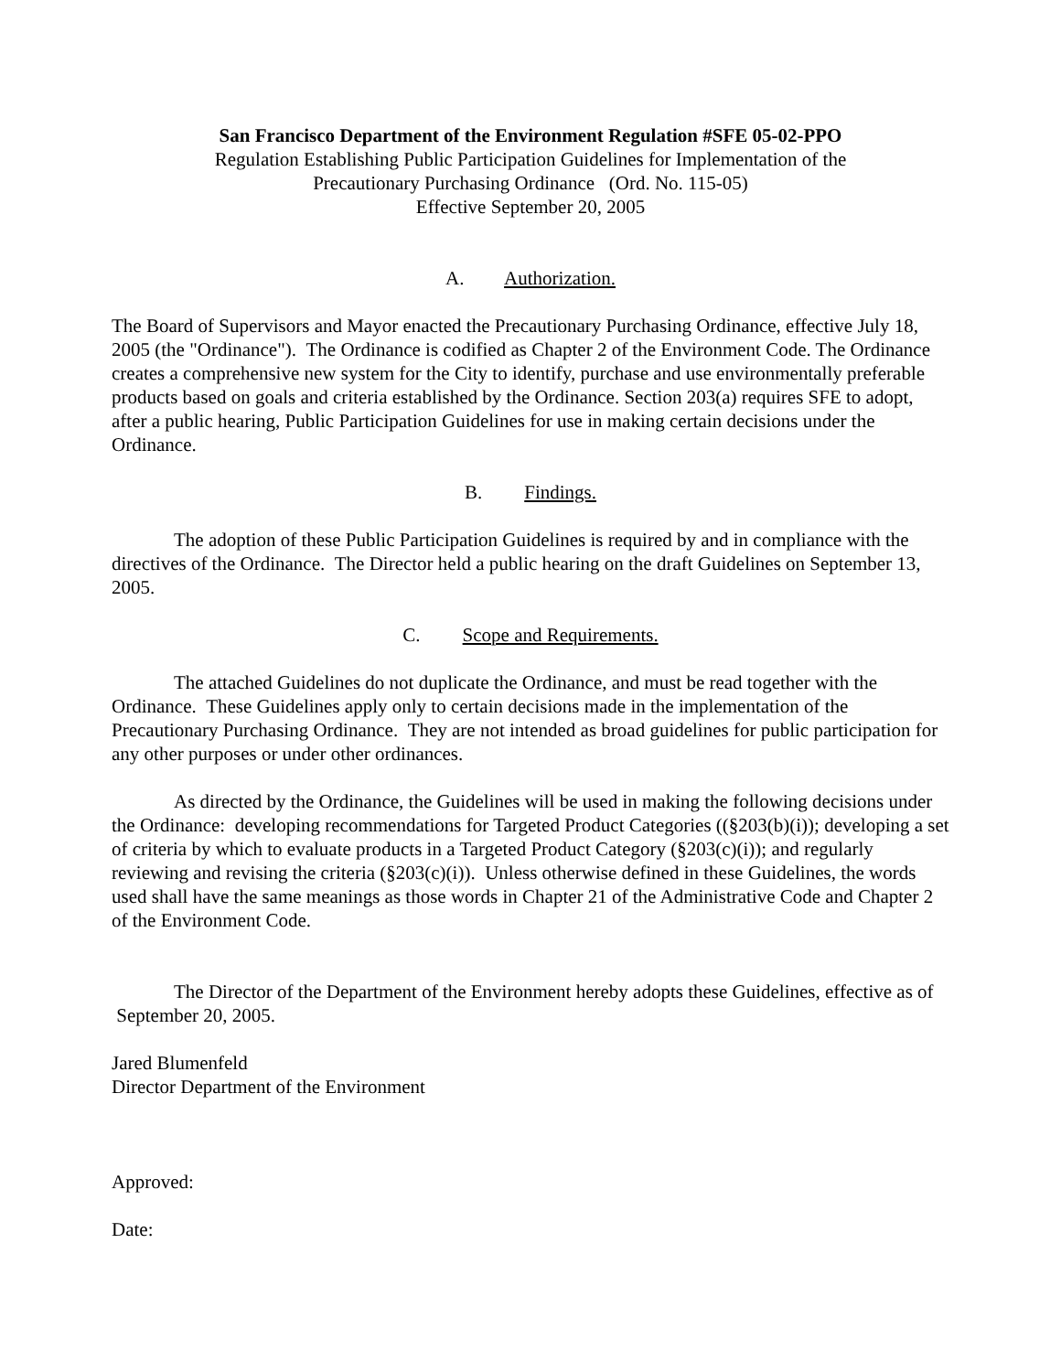San Francisco Department of the Environment Regulation #SFE 05-02-PPO
Regulation Establishing Public Participation Guidelines for Implementation of the
Precautionary Purchasing Ordinance (Ord. No. 115-05)
Effective September 20, 2005
A. Authorization.
The Board of Supervisors and Mayor enacted the Precautionary Purchasing Ordinance, effective July 18, 2005 (the "Ordinance"). The Ordinance is codified as Chapter 2 of the Environment Code. The Ordinance creates a comprehensive new system for the City to identify, purchase and use environmentally preferable products based on goals and criteria established by the Ordinance. Section 203(a) requires SFE to adopt, after a public hearing, Public Participation Guidelines for use in making certain decisions under the Ordinance.
B. Findings.
The adoption of these Public Participation Guidelines is required by and in compliance with the directives of the Ordinance. The Director held a public hearing on the draft Guidelines on September 13, 2005.
C. Scope and Requirements.
The attached Guidelines do not duplicate the Ordinance, and must be read together with the Ordinance. These Guidelines apply only to certain decisions made in the implementation of the Precautionary Purchasing Ordinance. They are not intended as broad guidelines for public participation for any other purposes or under other ordinances.
As directed by the Ordinance, the Guidelines will be used in making the following decisions under the Ordinance: developing recommendations for Targeted Product Categories ((§203(b)(i)); developing a set of criteria by which to evaluate products in a Targeted Product Category (§203(c)(i)); and regularly reviewing and revising the criteria (§203(c)(i)). Unless otherwise defined in these Guidelines, the words used shall have the same meanings as those words in Chapter 21 of the Administrative Code and Chapter 2 of the Environment Code.
The Director of the Department of the Environment hereby adopts these Guidelines, effective as of September 20, 2005.
Jared Blumenfeld
Director Department of the Environment
Approved:
Date: